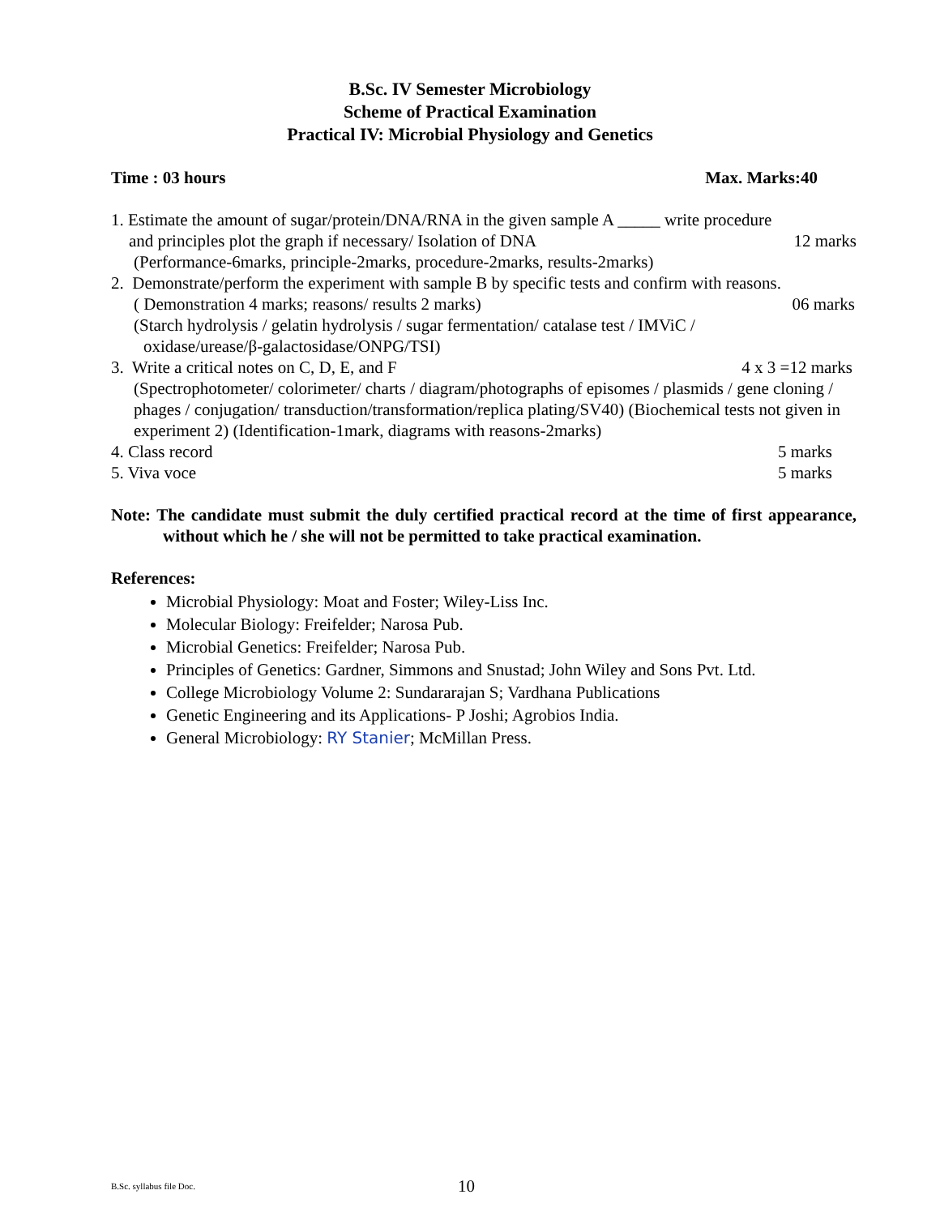B.Sc. IV Semester Microbiology
Scheme of Practical Examination
Practical IV: Microbial Physiology and Genetics
Time : 03 hours Max. Marks:40
1. Estimate the amount of sugar/protein/DNA/RNA in the given sample A _____ write procedure
and principles plot the graph if necessary/ Isolation of DNA 12 marks
(Performance-6marks, principle-2marks, procedure-2marks, results-2marks)
2. Demonstrate/perform the experiment with sample B by specific tests and confirm with reasons.
( Demonstration 4 marks; reasons/ results 2 marks) 06 marks
(Starch hydrolysis / gelatin hydrolysis / sugar fermentation/ catalase test / IMViC /
oxidase/urease/β-galactosidase/ONPG/TSI)
3. Write a critical notes on C, D, E, and F 4 x 3 =12 marks
(Spectrophotometer/ colorimeter/ charts / diagram/photographs of episomes / plasmids / gene cloning / phages / conjugation/ transduction/transformation/replica plating/SV40) (Biochemical tests not given in experiment 2) (Identification-1mark, diagrams with reasons-2marks)
4. Class record 5 marks
5. Viva voce 5 marks
Note: The candidate must submit the duly certified practical record at the time of first appearance, without which he / she will not be permitted to take practical examination.
References:
Microbial Physiology: Moat and Foster; Wiley-Liss Inc.
Molecular Biology: Freifelder; Narosa Pub.
Microbial Genetics: Freifelder; Narosa Pub.
Principles of Genetics: Gardner, Simmons and Snustad; John Wiley and Sons Pvt. Ltd.
College Microbiology Volume 2: Sundararajan S; Vardhana Publications
Genetic Engineering and its Applications- P Joshi; Agrobios India.
General Microbiology: RY Stanier; McMillan Press.
B.Sc. syllabus file Doc. 10